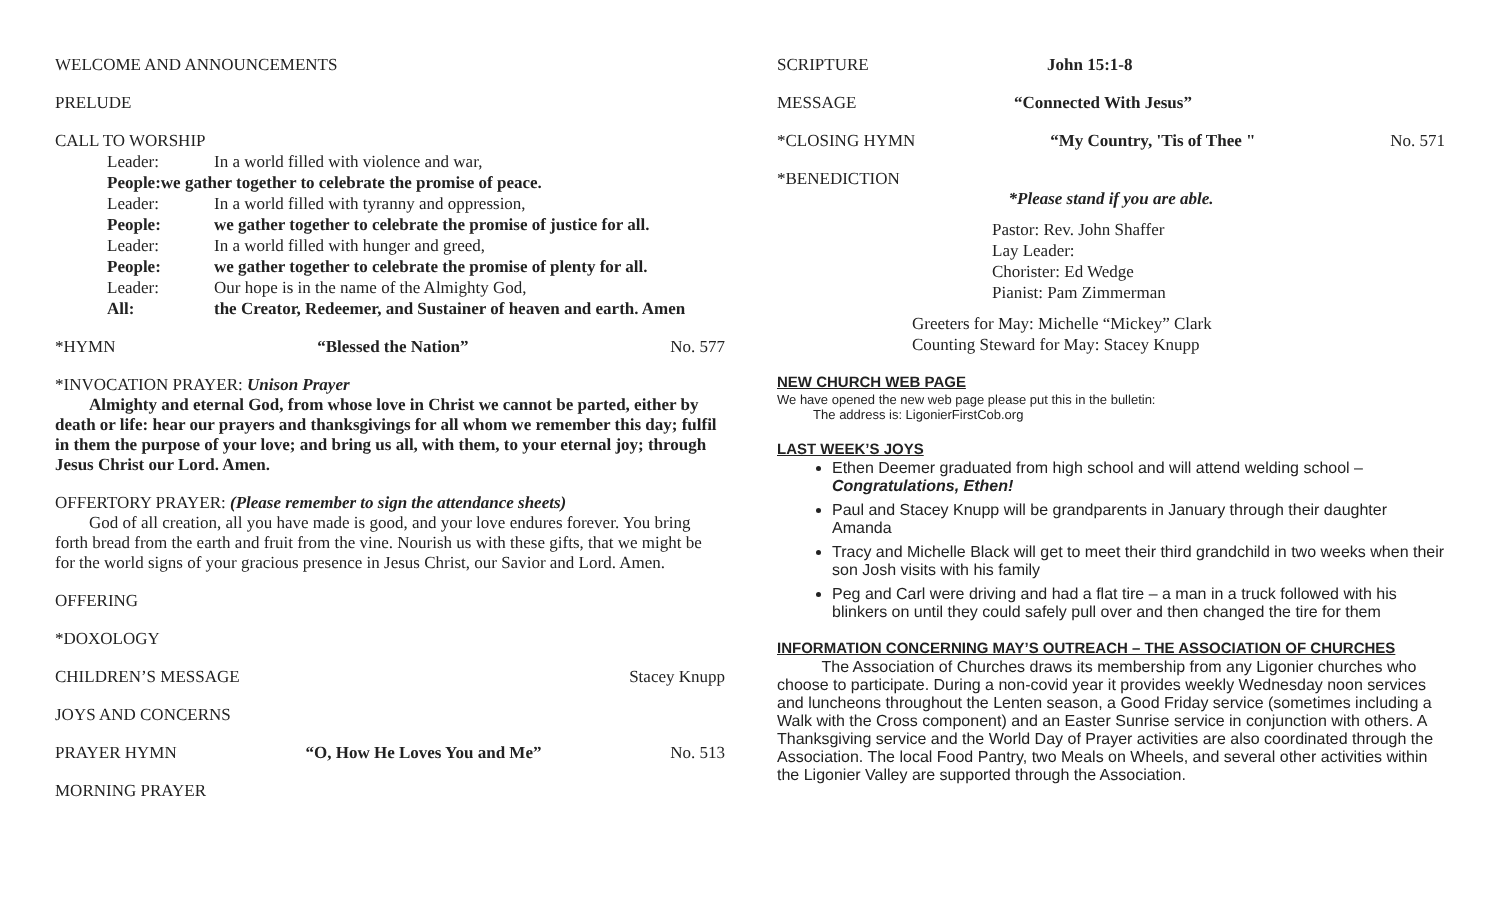WELCOME AND ANNOUNCEMENTS
PRELUDE
CALL TO WORSHIP
Leader: In a world filled with violence and war,
People: we gather together to celebrate the promise of peace.
Leader: In a world filled with tyranny and oppression,
People: we gather together to celebrate the promise of justice for all.
Leader: In a world filled with hunger and greed,
People: we gather together to celebrate the promise of plenty for all.
Leader: Our hope is in the name of the Almighty God,
All: the Creator, Redeemer, and Sustainer of heaven and earth. Amen
*HYMN “Blessed the Nation” No. 577
*INVOCATION PRAYER: Unison Prayer
Almighty and eternal God, from whose love in Christ we cannot be parted, either by death or life: hear our prayers and thanksgivings for all whom we remember this day; fulfil in them the purpose of your love; and bring us all, with them, to your eternal joy; through Jesus Christ our Lord. Amen.
OFFERTORY PRAYER: (Please remember to sign the attendance sheets)
God of all creation, all you have made is good, and your love endures forever. You bring forth bread from the earth and fruit from the vine. Nourish us with these gifts, that we might be for the world signs of your gracious presence in Jesus Christ, our Savior and Lord. Amen.
OFFERING
*DOXOLOGY
CHILDREN’S MESSAGE Stacey Knupp
JOYS AND CONCERNS
PRAYER HYMN “O, How He Loves You and Me” No. 513
MORNING PRAYER
SCRIPTURE John 15:1-8
MESSAGE “Connected With Jesus”
*CLOSING HYMN “My Country, 'Tis of Thee " No. 571
*BENEDICTION
*Please stand if you are able.
Pastor: Rev. John Shaffer
Lay Leader:
Chorister: Ed Wedge
Pianist: Pam Zimmerman
Greeters for May: Michelle “Mickey” Clark
Counting Steward for May: Stacey Knupp
NEW CHURCH WEB PAGE
We have opened the new web page please put this in the bulletin:
The address is: LigonierFirstCob.org
LAST WEEK’S JOYS
Ethen Deemer graduated from high school and will attend welding school – Congratulations, Ethen!
Paul and Stacey Knupp will be grandparents in January through their daughter Amanda
Tracy and Michelle Black will get to meet their third grandchild in two weeks when their son Josh visits with his family
Peg and Carl were driving and had a flat tire – a man in a truck followed with his blinkers on until they could safely pull over and then changed the tire for them
INFORMATION CONCERNING MAY’S OUTREACH – THE ASSOCIATION OF CHURCHES
The Association of Churches draws its membership from any Ligonier churches who choose to participate. During a non-covid year it provides weekly Wednesday noon services and luncheons throughout the Lenten season, a Good Friday service (sometimes including a Walk with the Cross component) and an Easter Sunrise service in conjunction with others. A Thanksgiving service and the World Day of Prayer activities are also coordinated through the Association. The local Food Pantry, two Meals on Wheels, and several other activities within the Ligonier Valley are supported through the Association.